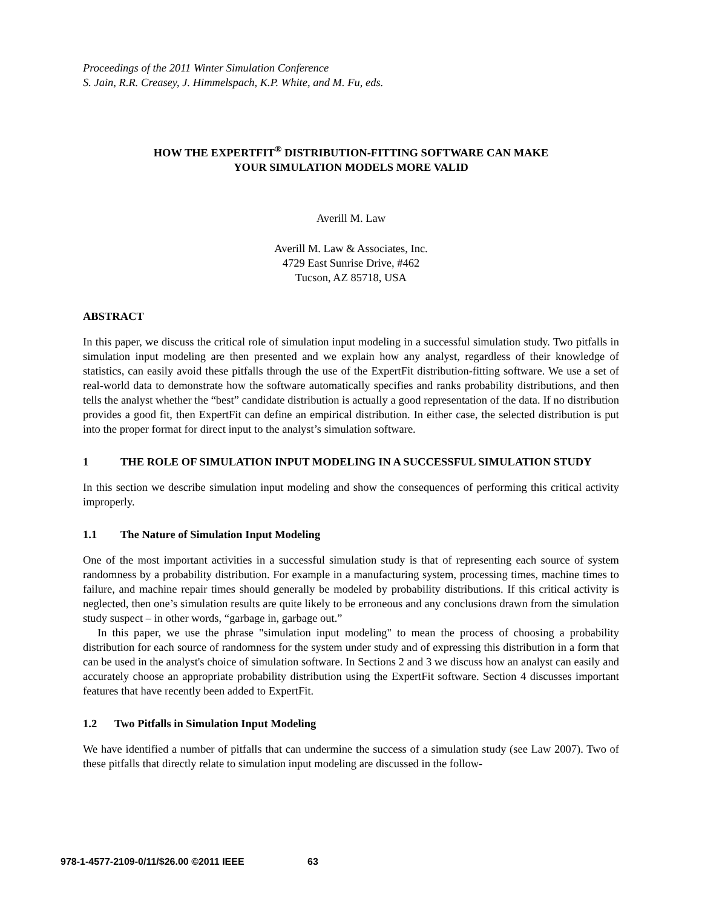Proceedings of the 2011 Winter Simulation Conference
S. Jain, R.R. Creasey, J. Himmelspach, K.P. White, and M. Fu, eds.
HOW THE EXPERTFIT<sup>®</sup> DISTRIBUTION-FITTING SOFTWARE CAN MAKE
YOUR SIMULATION MODELS MORE VALID
Averill M. Law
Averill M. Law & Associates, Inc.
4729 East Sunrise Drive, #462
Tucson, AZ 85718, USA
ABSTRACT
In this paper, we discuss the critical role of simulation input modeling in a successful simulation study. Two pitfalls in simulation input modeling are then presented and we explain how any analyst, regardless of their knowledge of statistics, can easily avoid these pitfalls through the use of the ExpertFit distribution-fitting software. We use a set of real-world data to demonstrate how the software automatically specifies and ranks probability distributions, and then tells the analyst whether the “best” candidate distribution is actually a good representation of the data. If no distribution provides a good fit, then ExpertFit can define an empirical distribution. In either case, the selected distribution is put into the proper format for direct input to the analyst’s simulation software.
1 THE ROLE OF SIMULATION INPUT MODELING IN A SUCCESSFUL SIMULATION STUDY
In this section we describe simulation input modeling and show the consequences of performing this critical activity improperly.
1.1 The Nature of Simulation Input Modeling
One of the most important activities in a successful simulation study is that of representing each source of system randomness by a probability distribution. For example in a manufacturing system, processing times, machine times to failure, and machine repair times should generally be modeled by probability distributions. If this critical activity is neglected, then one’s simulation results are quite likely to be erroneous and any conclusions drawn from the simulation study suspect – in other words, “garbage in, garbage out.”
In this paper, we use the phrase "simulation input modeling" to mean the process of choosing a probability distribution for each source of randomness for the system under study and of expressing this distribution in a form that can be used in the analyst's choice of simulation software. In Sections 2 and 3 we discuss how an analyst can easily and accurately choose an appropriate probability distribution using the ExpertFit software. Section 4 discusses important features that have recently been added to ExpertFit.
1.2 Two Pitfalls in Simulation Input Modeling
We have identified a number of pitfalls that can undermine the success of a simulation study (see Law 2007). Two of these pitfalls that directly relate to simulation input modeling are discussed in the follow-
978-1-4577-2109-0/11/$26.00 ©2011 IEEE 63